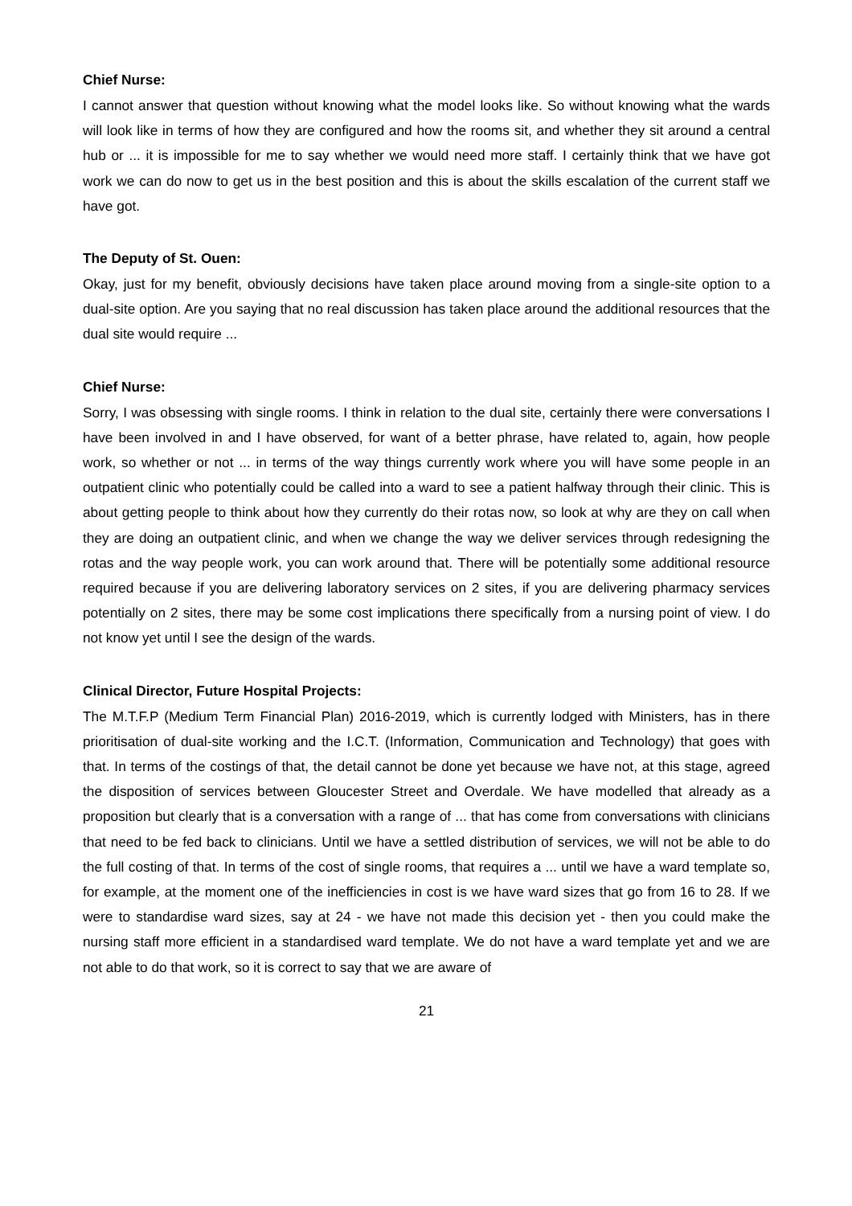Chief Nurse:
I cannot answer that question without knowing what the model looks like. So without knowing what the wards will look like in terms of how they are configured and how the rooms sit, and whether they sit around a central hub or ... it is impossible for me to say whether we would need more staff. I certainly think that we have got work we can do now to get us in the best position and this is about the skills escalation of the current staff we have got.
The Deputy of St. Ouen:
Okay, just for my benefit, obviously decisions have taken place around moving from a single-site option to a dual-site option. Are you saying that no real discussion has taken place around the additional resources that the dual site would require ...
Chief Nurse:
Sorry, I was obsessing with single rooms. I think in relation to the dual site, certainly there were conversations I have been involved in and I have observed, for want of a better phrase, have related to, again, how people work, so whether or not ... in terms of the way things currently work where you will have some people in an outpatient clinic who potentially could be called into a ward to see a patient halfway through their clinic. This is about getting people to think about how they currently do their rotas now, so look at why are they on call when they are doing an outpatient clinic, and when we change the way we deliver services through redesigning the rotas and the way people work, you can work around that. There will be potentially some additional resource required because if you are delivering laboratory services on 2 sites, if you are delivering pharmacy services potentially on 2 sites, there may be some cost implications there specifically from a nursing point of view. I do not know yet until I see the design of the wards.
Clinical Director, Future Hospital Projects:
The M.T.F.P (Medium Term Financial Plan) 2016-2019, which is currently lodged with Ministers, has in there prioritisation of dual-site working and the I.C.T. (Information, Communication and Technology) that goes with that. In terms of the costings of that, the detail cannot be done yet because we have not, at this stage, agreed the disposition of services between Gloucester Street and Overdale. We have modelled that already as a proposition but clearly that is a conversation with a range of ... that has come from conversations with clinicians that need to be fed back to clinicians. Until we have a settled distribution of services, we will not be able to do the full costing of that. In terms of the cost of single rooms, that requires a ... until we have a ward template so, for example, at the moment one of the inefficiencies in cost is we have ward sizes that go from 16 to 28. If we were to standardise ward sizes, say at 24 - we have not made this decision yet - then you could make the nursing staff more efficient in a standardised ward template. We do not have a ward template yet and we are not able to do that work, so it is correct to say that we are aware of
21